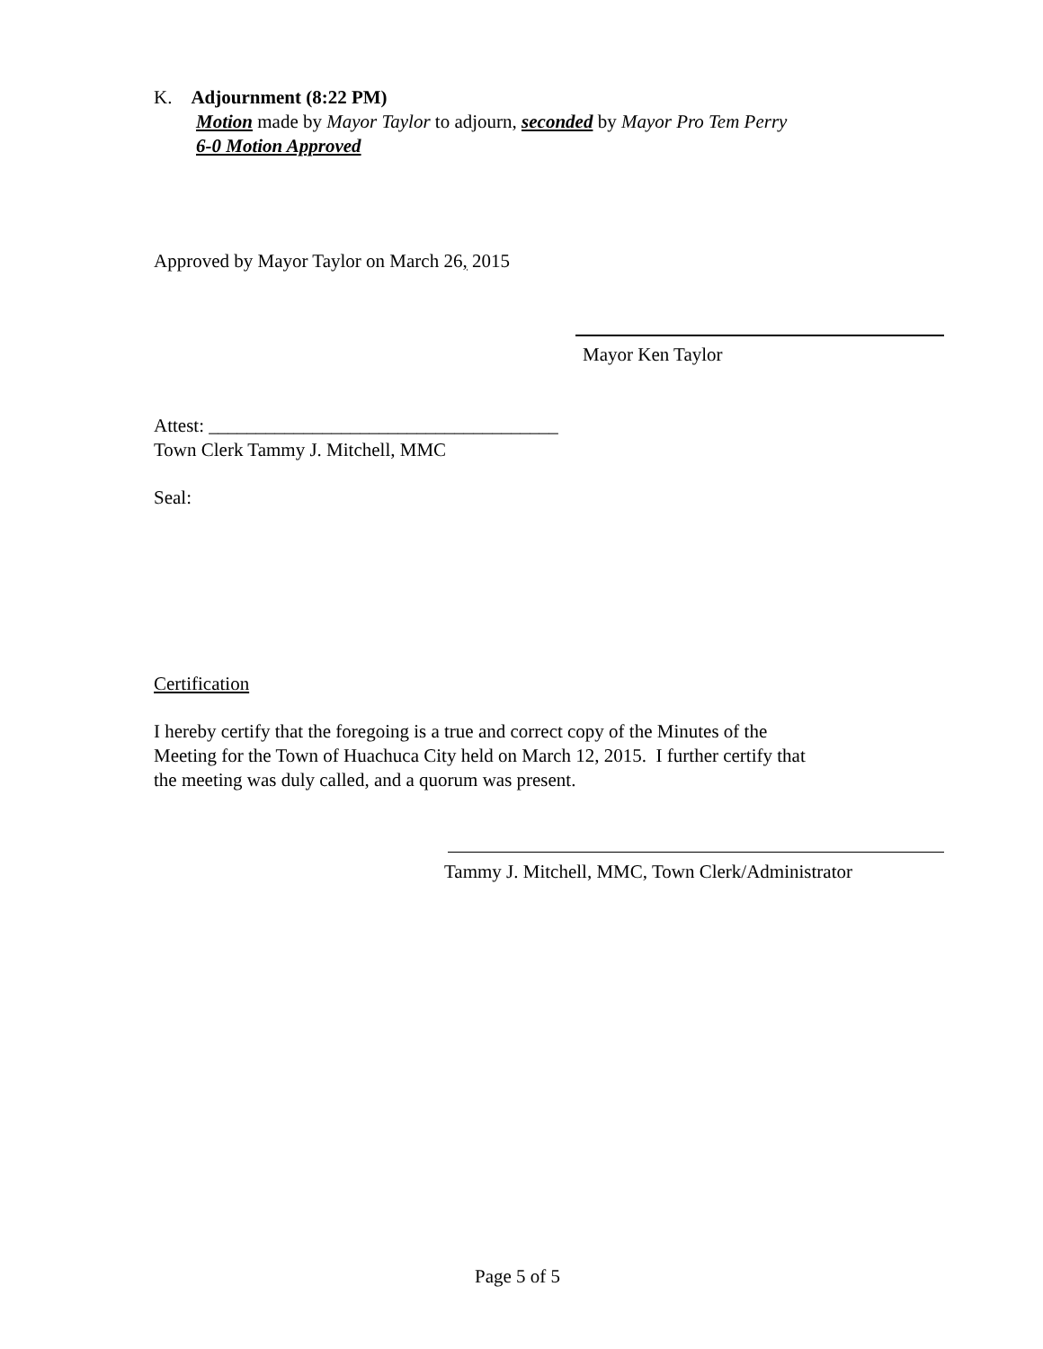K. Adjournment (8:22 PM)
Motion made by Mayor Taylor to adjourn, seconded by Mayor Pro Tem Perry
6-0 Motion Approved
Approved by Mayor Taylor on March 26, 2015
Mayor Ken Taylor
Attest: _____________________________________
Town Clerk Tammy J. Mitchell, MMC
Seal:
Certification
I hereby certify that the foregoing is a true and correct copy of the Minutes of the
Meeting for the Town of Huachuca City held on March 12, 2015. I further certify that
the meeting was duly called, and a quorum was present.
Tammy J. Mitchell, MMC, Town Clerk/Administrator
Page 5 of 5